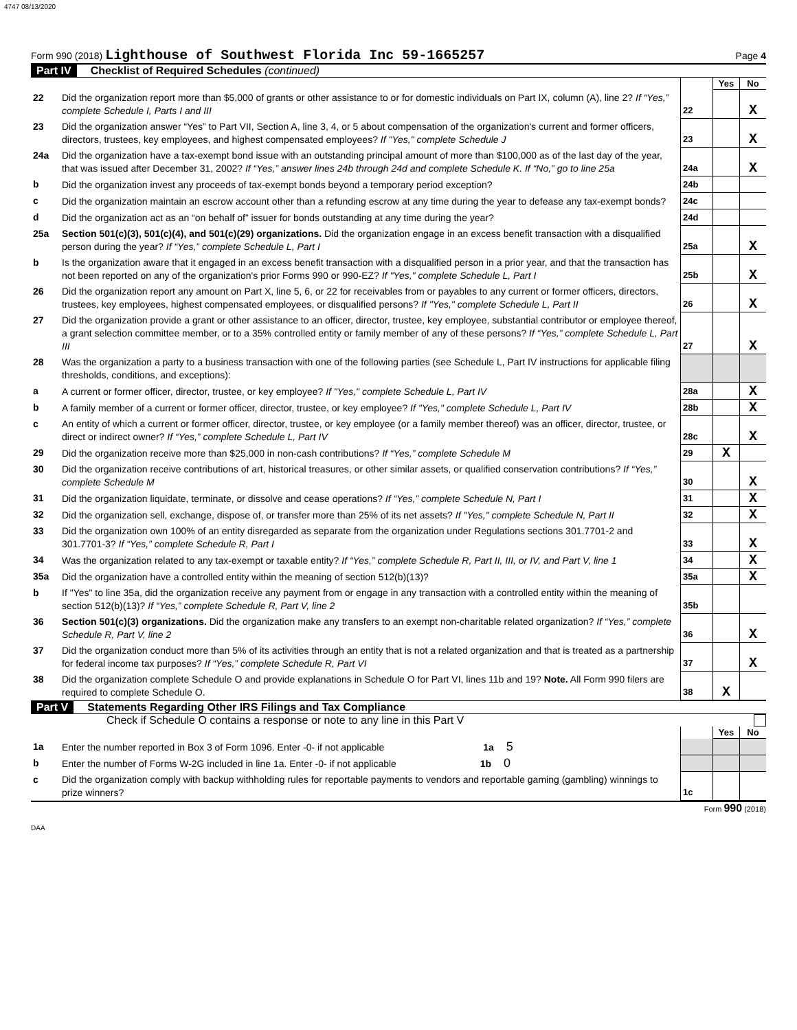4747 08/13/2020
Form 990 (2018) Lighthouse of Southwest Florida Inc 59-1665257
Page 4
Part IV Checklist of Required Schedules (continued)
| | | | Yes | No |
| 22 | Did the organization report more than $5,000 of grants or other assistance to or for domestic individuals on Part IX, column (A), line 2? If “Yes,” complete Schedule I, Parts I and III | 22 | | X |
| 23 | Did the organization answer “Yes” to Part VII, Section A, line 3, 4, or 5 about compensation of the organization's current and former officers, directors, trustees, key employees, and highest compensated employees? If "Yes," complete Schedule J | 23 | | X |
| 24a | Did the organization have a tax-exempt bond issue with an outstanding principal amount of more than $100,000 as of the last day of the year, that was issued after December 31, 2002? If “Yes,” answer lines 24b through 24d and complete Schedule K. If “No,” go to line 25a | 24a | | X |
| b | Did the organization invest any proceeds of tax-exempt bonds beyond a temporary period exception? | 24b | | |
| c | Did the organization maintain an escrow account other than a refunding escrow at any time during the year to defease any tax-exempt bonds? | 24c | | |
| d | Did the organization act as an “on behalf of” issuer for bonds outstanding at any time during the year? | 24d | | |
| 25a | Section 501(c)(3), 501(c)(4), and 501(c)(29) organizations. Did the organization engage in an excess benefit transaction with a disqualified person during the year? If “Yes,” complete Schedule L, Part I | 25a | | X |
| b | Is the organization aware that it engaged in an excess benefit transaction with a disqualified person in a prior year, and that the transaction has not been reported on any of the organization's prior Forms 990 or 990-EZ? If "Yes," complete Schedule L, Part I | 25b | | X |
| 26 | Did the organization report any amount on Part X, line 5, 6, or 22 for receivables from or payables to any current or former officers, directors, trustees, key employees, highest compensated employees, or disqualified persons? If "Yes," complete Schedule L, Part II | 26 | | X |
| 27 | Did the organization provide a grant or other assistance to an officer, director, trustee, key employee, substantial contributor or employee thereof, a grant selection committee member, or to a 35% controlled entity or family member of any of these persons? If “Yes,” complete Schedule L, Part III | 27 | | X |
| 28 | Was the organization a party to a business transaction with one of the following parties (see Schedule L, Part IV instructions for applicable filing thresholds, conditions, and exceptions): | | | |
| a | A current or former officer, director, trustee, or key employee? If "Yes," complete Schedule L, Part IV | 28a | | X |
| b | A family member of a current or former officer, director, trustee, or key employee? If "Yes," complete Schedule L, Part IV | 28b | | X |
| c | An entity of which a current or former officer, director, trustee, or key employee (or a family member thereof) was an officer, director, trustee, or direct or indirect owner? If “Yes,” complete Schedule L, Part IV | 28c | | X |
| 29 | Did the organization receive more than $25,000 in non-cash contributions? If “Yes,” complete Schedule M | 29 | X | |
| 30 | Did the organization receive contributions of art, historical treasures, or other similar assets, or qualified conservation contributions? If “Yes,” complete Schedule M | 30 | | X |
| 31 | Did the organization liquidate, terminate, or dissolve and cease operations? If “Yes,” complete Schedule N, Part I | 31 | | X |
| 32 | Did the organization sell, exchange, dispose of, or transfer more than 25% of its net assets? If "Yes," complete Schedule N, Part II | 32 | | X |
| 33 | Did the organization own 100% of an entity disregarded as separate from the organization under Regulations sections 301.7701-2 and 301.7701-3? If “Yes,” complete Schedule R, Part I | 33 | | X |
| 34 | Was the organization related to any tax-exempt or taxable entity? If “Yes,” complete Schedule R, Part II, III, or IV, and Part V, line 1 | 34 | | X |
| 35a | Did the organization have a controlled entity within the meaning of section 512(b)(13)? | 35a | | X |
| b | If "Yes" to line 35a, did the organization receive any payment from or engage in any transaction with a controlled entity within the meaning of section 512(b)(13)? If “Yes,” complete Schedule R, Part V, line 2 | 35b | | |
| 36 | Section 501(c)(3) organizations. Did the organization make any transfers to an exempt non-charitable related organization? If “Yes,” complete Schedule R, Part V, line 2 | 36 | | X |
| 37 | Did the organization conduct more than 5% of its activities through an entity that is not a related organization and that is treated as a partnership for federal income tax purposes? If “Yes,” complete Schedule R, Part VI | 37 | | X |
| 38 | Did the organization complete Schedule O and provide explanations in Schedule O for Part VI, lines 11b and 19? Note. All Form 990 filers are required to complete Schedule O. | 38 | X | |
Part V Statements Regarding Other IRS Filings and Tax Compliance
Check if Schedule O contains a response or note to any line in this Part V
| | | | Yes | No |
| 1a | Enter the number reported in Box 3 of Form 1096. Enter -0- if not applicable 1a 5 | | | |
| b | Enter the number of Forms W-2G included in line 1a. Enter -0- if not applicable 1b 0 | | | |
| c | Did the organization comply with backup withholding rules for reportable payments to vendors and reportable gaming (gambling) winnings to prize winners? | 1c | | |
Form 990 (2018)
DAA